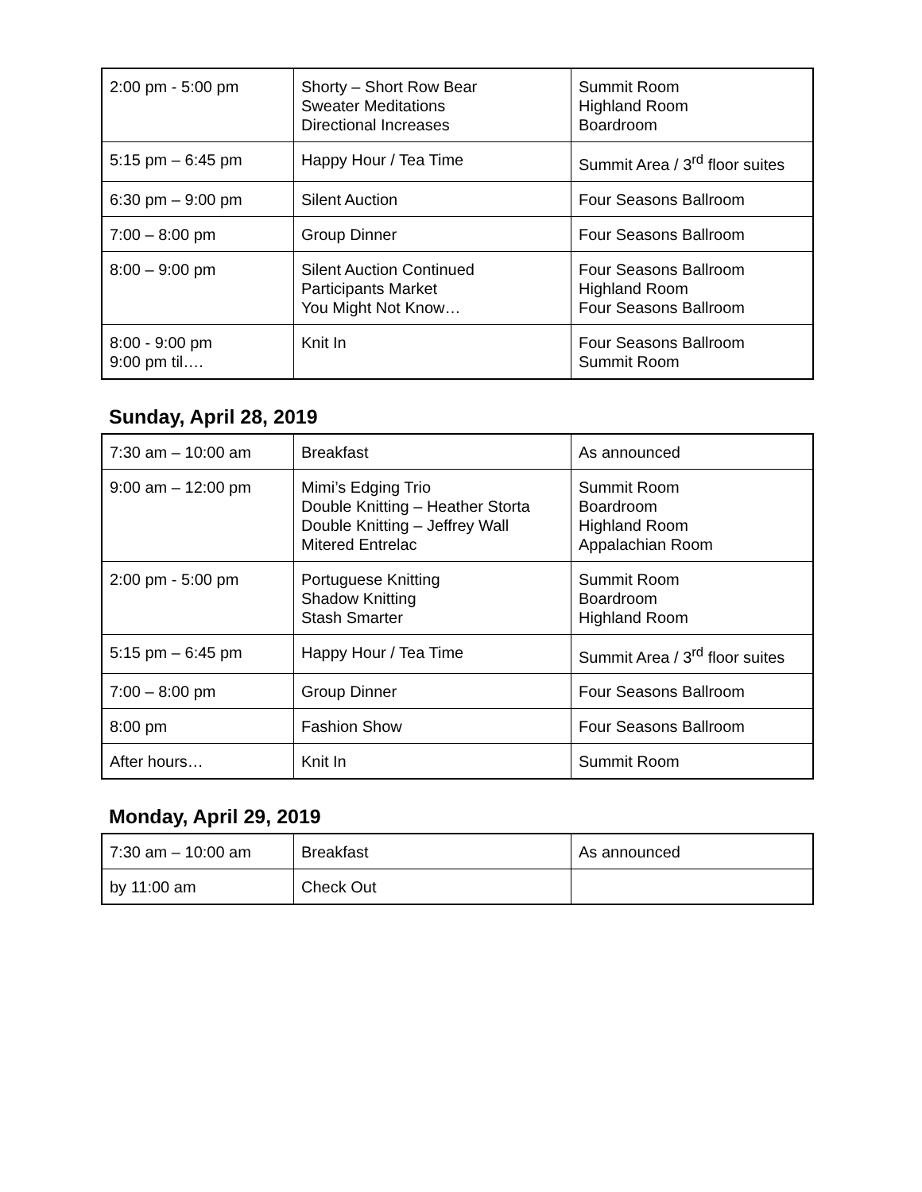| 2:00 pm - 5:00 pm | Shorty – Short Row Bear Sweater Meditations Directional Increases | Summit Room Highland Room Boardroom |
| 5:15 pm – 6:45 pm | Happy Hour / Tea Time | Summit Area / 3<sup>rd</sup> floor suites |
| 6:30 pm – 9:00 pm | Silent Auction | Four Seasons Ballroom |
| 7:00 – 8:00 pm | Group Dinner | Four Seasons Ballroom |
| 8:00 – 9:00 pm | Silent Auction Continued Participants Market You Might Not Know… | Four Seasons Ballroom Highland Room Four Seasons Ballroom |
| 8:00 - 9:00 pm 9:00 pm til…. | Knit In | Four Seasons Ballroom Summit Room |
Sunday, April 28, 2019
| 7:30 am – 10:00 am | Breakfast | As announced |
| 9:00 am – 12:00 pm | Mimi’s Edging Trio Double Knitting – Heather Storta Double Knitting – Jeffrey Wall Mitered Entrelac | Summit Room Boardroom Highland Room Appalachian Room |
| 2:00 pm - 5:00 pm | Portuguese Knitting Shadow Knitting Stash Smarter | Summit Room Boardroom Highland Room |
| 5:15 pm – 6:45 pm | Happy Hour / Tea Time | Summit Area / 3<sup>rd</sup> floor suites |
| 7:00 – 8:00 pm | Group Dinner | Four Seasons Ballroom |
| 8:00 pm | Fashion Show | Four Seasons Ballroom |
| After hours… | Knit In | Summit Room |
Monday, April 29, 2019
| 7:30 am – 10:00 am | Breakfast | As announced |
| by 11:00 am | Check Out | |